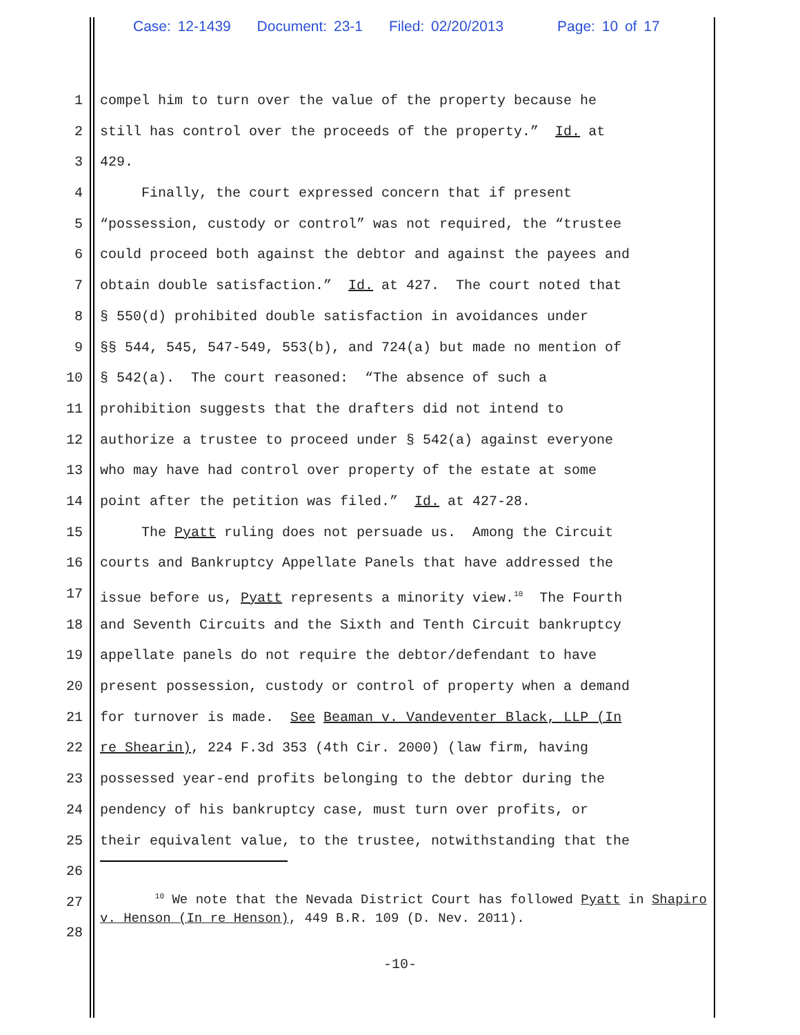Case: 12-1439 Document: 23-1 Filed: 02/20/2013 Page: 10 of 17
1 compel him to turn over the value of the property because he
2 still has control over the proceeds of the property.” Id. at
3 429.
4 Finally, the court expressed concern that if present
5 “possession, custody or control” was not required, the “trustee
6 could proceed both against the debtor and against the payees and
7 obtain double satisfaction.” Id. at 427. The court noted that
8 § 550(d) prohibited double satisfaction in avoidances under
9 §§ 544, 545, 547-549, 553(b), and 724(a) but made no mention of
10 § 542(a). The court reasoned: “The absence of such a
11 prohibition suggests that the drafters did not intend to
12 authorize a trustee to proceed under § 542(a) against everyone
13 who may have had control over property of the estate at some
14 point after the petition was filed.” Id. at 427-28.
15 The Pyatt ruling does not persuade us. Among the Circuit
16 courts and Bankruptcy Appellate Panels that have addressed the
17 issue before us, Pyatt represents a minority view.<sup>10</sup> The Fourth
18 and Seventh Circuits and the Sixth and Tenth Circuit bankruptcy
19 appellate panels do not require the debtor/defendant to have
20 present possession, custody or control of property when a demand
21 for turnover is made. See Beaman v. Vandeventer Black, LLP (In
22 re Shearin), 224 F.3d 353 (4th Cir. 2000) (law firm, having
23 possessed year-end profits belonging to the debtor during the
24 pendency of his bankruptcy case, must turn over profits, or
25 their equivalent value, to the trustee, notwithstanding that the
26
27
28 <sup>10</sup> We note that the Nevada District Court has followed Pyatt in Shapiro v. Henson (In re Henson), 449 B.R. 109 (D. Nev. 2011).
-10-